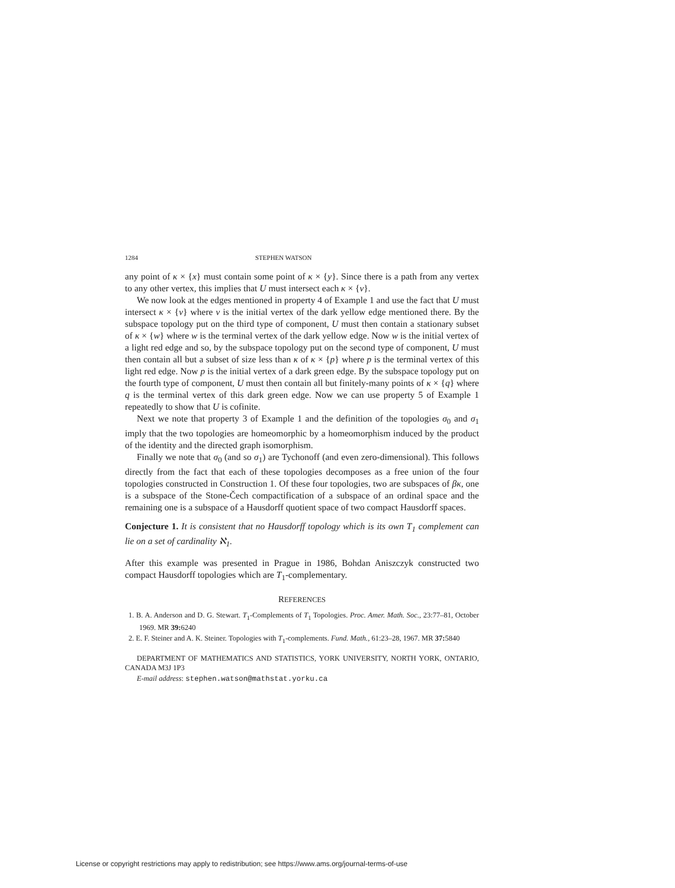1284 STEPHEN WATSON
any point of κ × {x} must contain some point of κ × {y}. Since there is a path from any vertex to any other vertex, this implies that U must intersect each κ × {v}.
We now look at the edges mentioned in property 4 of Example 1 and use the fact that U must intersect κ × {v} where v is the initial vertex of the dark yellow edge mentioned there. By the subspace topology put on the third type of component, U must then contain a stationary subset of κ × {w} where w is the terminal vertex of the dark yellow edge. Now w is the initial vertex of a light red edge and so, by the subspace topology put on the second type of component, U must then contain all but a subset of size less than κ of κ × {p} where p is the terminal vertex of this light red edge. Now p is the initial vertex of a dark green edge. By the subspace topology put on the fourth type of component, U must then contain all but finitely-many points of κ × {q} where q is the terminal vertex of this dark green edge. Now we can use property 5 of Example 1 repeatedly to show that U is cofinite.
Next we note that property 3 of Example 1 and the definition of the topologies σ<sub>0</sub> and σ<sub>1</sub> imply that the two topologies are homeomorphic by a homeomorphism induced by the product of the identity and the directed graph isomorphism.
Finally we note that σ<sub>0</sub> (and so σ<sub>1</sub>) are Tychonoff (and even zero-dimensional). This follows directly from the fact that each of these topologies decomposes as a free union of the four topologies constructed in Construction 1. Of these four topologies, two are subspaces of βκ, one is a subspace of the Stone-Čech compactification of a subspace of an ordinal space and the remaining one is a subspace of a Hausdorff quotient space of two compact Hausdorff spaces.
Conjecture 1. It is consistent that no Hausdorff topology which is its own T<sub>1</sub> complement can lie on a set of cardinality ℵ<sub>1</sub>.
After this example was presented in Prague in 1986, Bohdan Aniszczyk constructed two compact Hausdorff topologies which are T<sub>1</sub>-complementary.
REFERENCES
1. B. A. Anderson and D. G. Stewart. T<sub>1</sub>-Complements of T<sub>1</sub> Topologies. Proc. Amer. Math. Soc., 23:77–81, October 1969. MR 39: 6240
2. E. F. Steiner and A. K. Steiner. Topologies with T<sub>1</sub>-complements. Fund. Math., 61:23–28, 1967. MR 37: 5840
DEPARTMENT OF MATHEMATICS AND STATISTICS, YORK UNIVERSITY, NORTH YORK, ONTARIO, CANADA M3J 1P3
E-mail address: stephen.watson@mathstat.yorku.ca
License or copyright restrictions may apply to redistribution; see https://www.ams.org/journal-terms-of-use